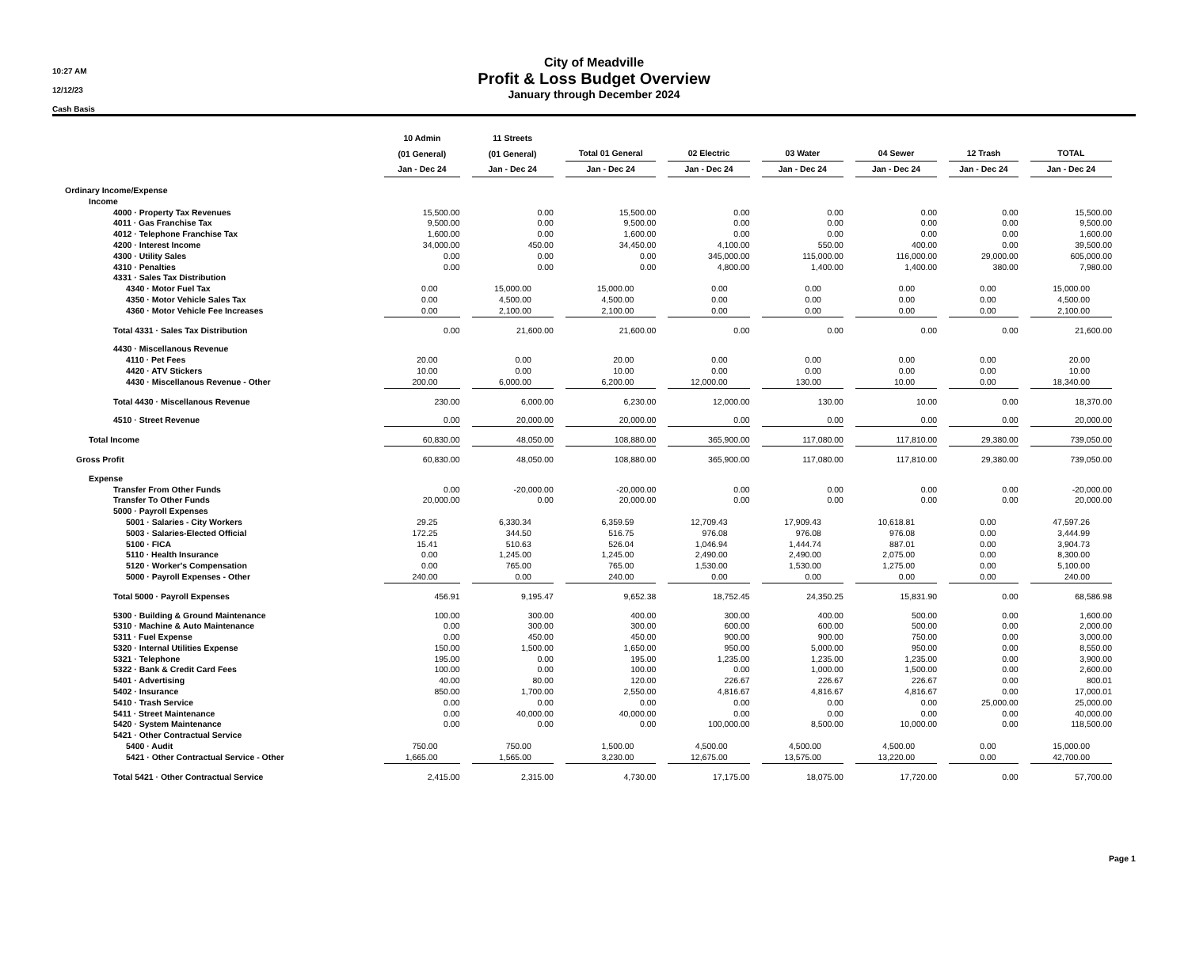10:27 AM
12/12/23
Cash Basis
City of Meadville
Profit & Loss Budget Overview
January through December 2024
| | 10 Admin | 11 Streets | | | | | | |
| --- | --- | --- | --- | --- | --- | --- | --- | --- |
| | (01 General) | (01 General) | Total 01 General | 02 Electric | 03 Water | 04 Sewer | 12 Trash | TOTAL |
| | Jan - Dec 24 | Jan - Dec 24 | Jan - Dec 24 | Jan - Dec 24 | Jan - Dec 24 | Jan - Dec 24 | Jan - Dec 24 | Jan - Dec 24 |
| Ordinary Income/Expense | | | | | | | | |
| Income | | | | | | | | |
| 4000 · Property Tax Revenues | 15,500.00 | 0.00 | 15,500.00 | 0.00 | 0.00 | 0.00 | 0.00 | 15,500.00 |
| 4011 · Gas Franchise Tax | 9,500.00 | 0.00 | 9,500.00 | 0.00 | 0.00 | 0.00 | 0.00 | 9,500.00 |
| 4012 · Telephone Franchise Tax | 1,600.00 | 0.00 | 1,600.00 | 0.00 | 0.00 | 0.00 | 0.00 | 1,600.00 |
| 4200 · Interest Income | 34,000.00 | 450.00 | 34,450.00 | 4,100.00 | 550.00 | 400.00 | 0.00 | 39,500.00 |
| 4300 · Utility Sales | 0.00 | 0.00 | 0.00 | 345,000.00 | 115,000.00 | 116,000.00 | 29,000.00 | 605,000.00 |
| 4310 · Penalties | 0.00 | 0.00 | 0.00 | 4,800.00 | 1,400.00 | 1,400.00 | 380.00 | 7,980.00 |
| 4331 · Sales Tax Distribution | | | | | | | | |
| 4340 · Motor Fuel Tax | 0.00 | 15,000.00 | 15,000.00 | 0.00 | 0.00 | 0.00 | 0.00 | 15,000.00 |
| 4350 · Motor Vehicle Sales Tax | 0.00 | 4,500.00 | 4,500.00 | 0.00 | 0.00 | 0.00 | 0.00 | 4,500.00 |
| 4360 · Motor Vehicle Fee Increases | 0.00 | 2,100.00 | 2,100.00 | 0.00 | 0.00 | 0.00 | 0.00 | 2,100.00 |
| Total 4331 · Sales Tax Distribution | 0.00 | 21,600.00 | 21,600.00 | 0.00 | 0.00 | 0.00 | 0.00 | 21,600.00 |
| 4430 · Miscellanous Revenue | | | | | | | | |
| 4110 · Pet Fees | 20.00 | 0.00 | 20.00 | 0.00 | 0.00 | 0.00 | 0.00 | 20.00 |
| 4420 · ATV Stickers | 10.00 | 0.00 | 10.00 | 0.00 | 0.00 | 0.00 | 0.00 | 10.00 |
| 4430 · Miscellanous Revenue - Other | 200.00 | 6,000.00 | 6,200.00 | 12,000.00 | 130.00 | 10.00 | 0.00 | 18,340.00 |
| Total 4430 · Miscellanous Revenue | 230.00 | 6,000.00 | 6,230.00 | 12,000.00 | 130.00 | 10.00 | 0.00 | 18,370.00 |
| 4510 · Street Revenue | 0.00 | 20,000.00 | 20,000.00 | 0.00 | 0.00 | 0.00 | 0.00 | 20,000.00 |
| Total Income | 60,830.00 | 48,050.00 | 108,880.00 | 365,900.00 | 117,080.00 | 117,810.00 | 29,380.00 | 739,050.00 |
| Gross Profit | 60,830.00 | 48,050.00 | 108,880.00 | 365,900.00 | 117,080.00 | 117,810.00 | 29,380.00 | 739,050.00 |
| Expense | | | | | | | | |
| Transfer From Other Funds | 0.00 | -20,000.00 | -20,000.00 | 0.00 | 0.00 | 0.00 | 0.00 | -20,000.00 |
| Transfer To Other Funds | 20,000.00 | 0.00 | 20,000.00 | 0.00 | 0.00 | 0.00 | 0.00 | 20,000.00 |
| 5000 · Payroll Expenses | | | | | | | | |
| 5001 · Salaries - City Workers | 29.25 | 6,330.34 | 6,359.59 | 12,709.43 | 17,909.43 | 10,618.81 | 0.00 | 47,597.26 |
| 5003 · Salaries-Elected Official | 172.25 | 344.50 | 516.75 | 976.08 | 976.08 | 976.08 | 0.00 | 3,444.99 |
| 5100 · FICA | 15.41 | 510.63 | 526.04 | 1,046.94 | 1,444.74 | 887.01 | 0.00 | 3,904.73 |
| 5110 · Health Insurance | 0.00 | 1,245.00 | 1,245.00 | 2,490.00 | 2,490.00 | 2,075.00 | 0.00 | 8,300.00 |
| 5120 · Worker's Compensation | 0.00 | 765.00 | 765.00 | 1,530.00 | 1,530.00 | 1,275.00 | 0.00 | 5,100.00 |
| 5000 · Payroll Expenses - Other | 240.00 | 0.00 | 240.00 | 0.00 | 0.00 | 0.00 | 0.00 | 240.00 |
| Total 5000 · Payroll Expenses | 456.91 | 9,195.47 | 9,652.38 | 18,752.45 | 24,350.25 | 15,831.90 | 0.00 | 68,586.98 |
| 5300 · Building & Ground Maintenance | 100.00 | 300.00 | 400.00 | 300.00 | 400.00 | 500.00 | 0.00 | 1,600.00 |
| 5310 · Machine & Auto Maintenance | 0.00 | 300.00 | 300.00 | 600.00 | 600.00 | 500.00 | 0.00 | 2,000.00 |
| 5311 · Fuel Expense | 0.00 | 450.00 | 450.00 | 900.00 | 900.00 | 750.00 | 0.00 | 3,000.00 |
| 5320 · Internal Utilities Expense | 150.00 | 1,500.00 | 1,650.00 | 950.00 | 5,000.00 | 950.00 | 0.00 | 8,550.00 |
| 5321 · Telephone | 195.00 | 0.00 | 195.00 | 1,235.00 | 1,235.00 | 1,235.00 | 0.00 | 3,900.00 |
| 5322 · Bank & Credit Card Fees | 100.00 | 0.00 | 100.00 | 0.00 | 1,000.00 | 1,500.00 | 0.00 | 2,600.00 |
| 5401 · Advertising | 40.00 | 80.00 | 120.00 | 226.67 | 226.67 | 226.67 | 0.00 | 800.01 |
| 5402 · Insurance | 850.00 | 1,700.00 | 2,550.00 | 4,816.67 | 4,816.67 | 4,816.67 | 0.00 | 17,000.01 |
| 5410 · Trash Service | 0.00 | 0.00 | 0.00 | 0.00 | 0.00 | 0.00 | 25,000.00 | 25,000.00 |
| 5411 · Street Maintenance | 0.00 | 40,000.00 | 40,000.00 | 0.00 | 0.00 | 0.00 | 0.00 | 40,000.00 |
| 5420 · System Maintenance | 0.00 | 0.00 | 0.00 | 100,000.00 | 8,500.00 | 10,000.00 | 0.00 | 118,500.00 |
| 5421 · Other Contractual Service | | | | | | | | |
| 5400 · Audit | 750.00 | 750.00 | 1,500.00 | 4,500.00 | 4,500.00 | 4,500.00 | 0.00 | 15,000.00 |
| 5421 · Other Contractual Service - Other | 1,665.00 | 1,565.00 | 3,230.00 | 12,675.00 | 13,575.00 | 13,220.00 | 0.00 | 42,700.00 |
| Total 5421 · Other Contractual Service | 2,415.00 | 2,315.00 | 4,730.00 | 17,175.00 | 18,075.00 | 17,720.00 | 0.00 | 57,700.00 |
Page 1